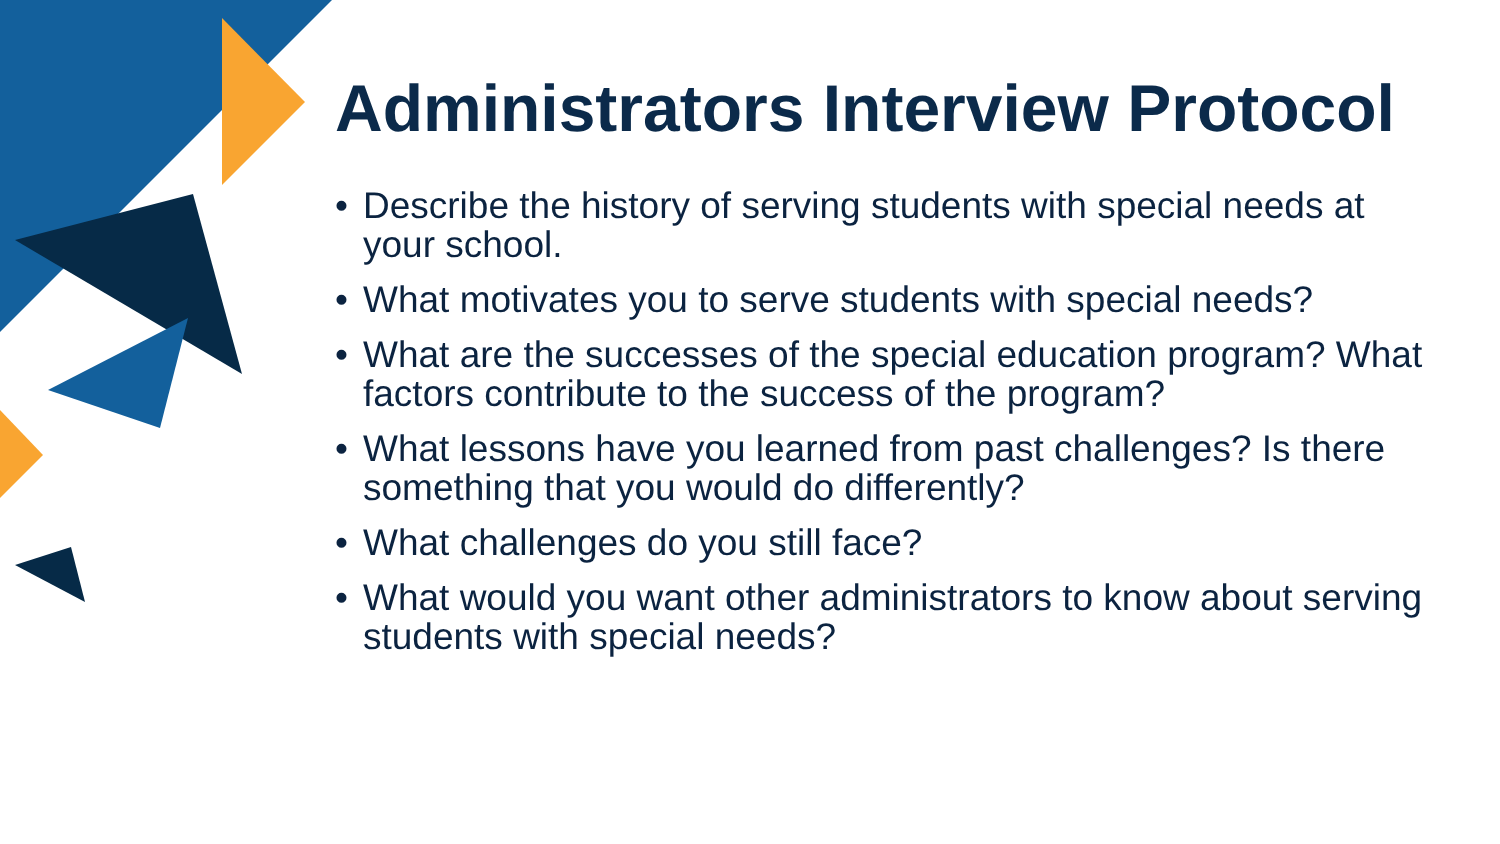Administrators Interview Protocol
• Describe the history of serving students with special needs at your school.
• What motivates you to serve students with special needs?
• What are the successes of the special education program? What factors contribute to the success of the program?
• What lessons have you learned from past challenges? Is there something that you would do differently?
• What challenges do you still face?
• What would you want other administrators to know about serving students with special needs?